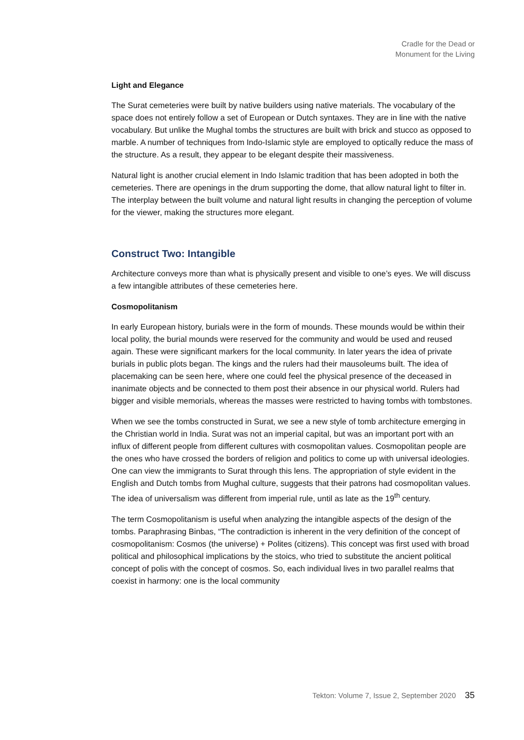Cradle for the Dead or
Monument for the Living
Light and Elegance
The Surat cemeteries were built by native builders using native materials. The vocabulary of the space does not entirely follow a set of European or Dutch syntaxes. They are in line with the native vocabulary. But unlike the Mughal tombs the structures are built with brick and stucco as opposed to marble. A number of techniques from Indo-Islamic style are employed to optically reduce the mass of the structure. As a result, they appear to be elegant despite their massiveness.
Natural light is another crucial element in Indo Islamic tradition that has been adopted in both the cemeteries. There are openings in the drum supporting the dome, that allow natural light to filter in. The interplay between the built volume and natural light results in changing the perception of volume for the viewer, making the structures more elegant.
Construct Two: Intangible
Architecture conveys more than what is physically present and visible to one’s eyes. We will discuss a few intangible attributes of these cemeteries here.
Cosmopolitanism
In early European history, burials were in the form of mounds. These mounds would be within their local polity, the burial mounds were reserved for the community and would be used and reused again. These were significant markers for the local community. In later years the idea of private burials in public plots began. The kings and the rulers had their mausoleums built. The idea of placemaking can be seen here, where one could feel the physical presence of the deceased in inanimate objects and be connected to them post their absence in our physical world. Rulers had bigger and visible memorials, whereas the masses were restricted to having tombs with tombstones.
When we see the tombs constructed in Surat, we see a new style of tomb architecture emerging in the Christian world in India. Surat was not an imperial capital, but was an important port with an influx of different people from different cultures with cosmopolitan values. Cosmopolitan people are the ones who have crossed the borders of religion and politics to come up with universal ideologies. One can view the immigrants to Surat through this lens. The appropriation of style evident in the English and Dutch tombs from Mughal culture, suggests that their patrons had cosmopolitan values. The idea of universalism was different from imperial rule, until as late as the 19<sup>th</sup> century.
The term Cosmopolitanism is useful when analyzing the intangible aspects of the design of the tombs. Paraphrasing Binbas, “The contradiction is inherent in the very definition of the concept of cosmopolitanism: Cosmos (the universe) + Polites (citizens). This concept was first used with broad political and philosophical implications by the stoics, who tried to substitute the ancient political concept of polis with the concept of cosmos. So, each individual lives in two parallel realms that coexist in harmony: one is the local community
Tekton: Volume 7, Issue 2, September 2020 35